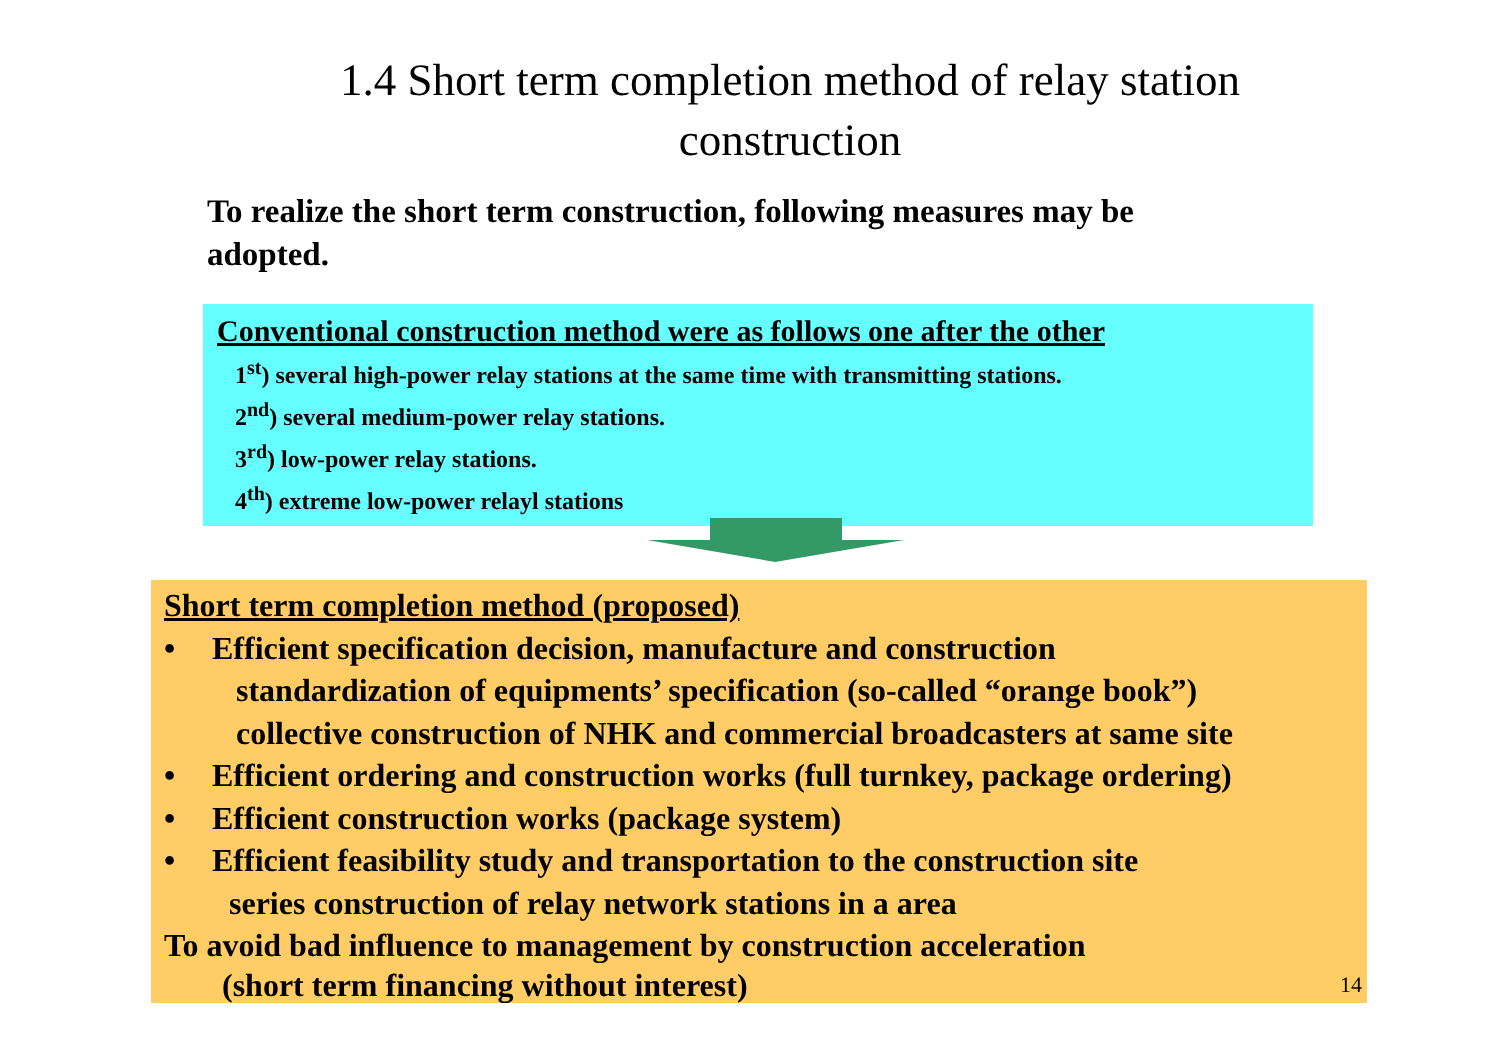1.4 Short term completion method of relay station
construction
To realize the short term construction, following measures may be adopted.
Conventional construction method were as follows one after the other
1<sup>st</sup>) several high-power relay stations at the same time with transmitting stations.
2<sup>nd</sup>) several medium-power relay stations.
3<sup>rd</sup>) low-power relay stations.
4<sup>th</sup>) extreme low-power relayl stations
Short term completion method (proposed)
• Efficient specification decision, manufacture and construction
standardization of equipments’ specification (so-called “orange book”)
collective construction of NHK and commercial broadcasters at same site
• Efficient ordering and construction works (full turnkey, package ordering)
• Efficient construction works (package system)
• Efficient feasibility study and transportation to the construction site
series construction of relay network stations in a area
To avoid bad influence to management by construction acceleration
(short term financing without interest)
14